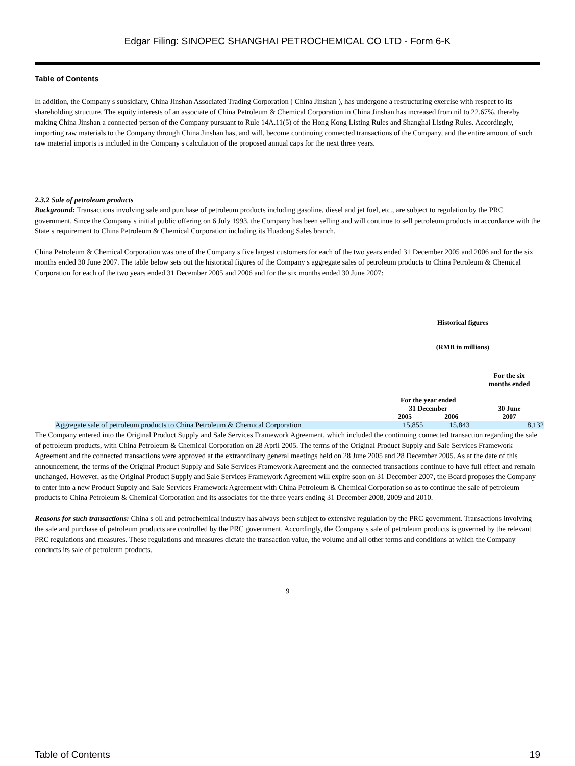Edgar Filing: SINOPEC SHANGHAI PETROCHEMICAL CO LTD - Form 6-K
Table of Contents
In addition, the Company s subsidiary, China Jinshan Associated Trading Corporation ( China Jinshan ), has undergone a restructuring exercise with respect to its shareholding structure. The equity interests of an associate of China Petroleum & Chemical Corporation in China Jinshan has increased from nil to 22.67%, thereby making China Jinshan a connected person of the Company pursuant to Rule 14A.11(5) of the Hong Kong Listing Rules and Shanghai Listing Rules. Accordingly, importing raw materials to the Company through China Jinshan has, and will, become continuing connected transactions of the Company, and the entire amount of such raw material imports is included in the Company s calculation of the proposed annual caps for the next three years.
2.3.2 Sale of petroleum products
Background: Transactions involving sale and purchase of petroleum products including gasoline, diesel and jet fuel, etc., are subject to regulation by the PRC government. Since the Company s initial public offering on 6 July 1993, the Company has been selling and will continue to sell petroleum products in accordance with the State s requirement to China Petroleum & Chemical Corporation including its Huadong Sales branch.
China Petroleum & Chemical Corporation was one of the Company s five largest customers for each of the two years ended 31 December 2005 and 2006 and for the six months ended 30 June 2007. The table below sets out the historical figures of the Company s aggregate sales of petroleum products to China Petroleum & Chemical Corporation for each of the two years ended 31 December 2005 and 2006 and for the six months ended 30 June 2007:
| | Historical figures (RMB in millions) | | |
| --- | --- | --- | --- |
| | For the year ended 31 December | | For the six months ended 30 June |
| | 2005 | 2006 | 2007 |
| Aggregate sale of petroleum products to China Petroleum & Chemical Corporation | 15,855 | 15,843 | 8,132 |
The Company entered into the Original Product Supply and Sale Services Framework Agreement, which included the continuing connected transaction regarding the sale of petroleum products, with China Petroleum & Chemical Corporation on 28 April 2005. The terms of the Original Product Supply and Sale Services Framework Agreement and the connected transactions were approved at the extraordinary general meetings held on 28 June 2005 and 28 December 2005. As at the date of this announcement, the terms of the Original Product Supply and Sale Services Framework Agreement and the connected transactions continue to have full effect and remain unchanged. However, as the Original Product Supply and Sale Services Framework Agreement will expire soon on 31 December 2007, the Board proposes the Company to enter into a new Product Supply and Sale Services Framework Agreement with China Petroleum & Chemical Corporation so as to continue the sale of petroleum products to China Petroleum & Chemical Corporation and its associates for the three years ending 31 December 2008, 2009 and 2010.
Reasons for such transactions: China s oil and petrochemical industry has always been subject to extensive regulation by the PRC government. Transactions involving the sale and purchase of petroleum products are controlled by the PRC government. Accordingly, the Company s sale of petroleum products is governed by the relevant PRC regulations and measures. These regulations and measures dictate the transaction value, the volume and all other terms and conditions at which the Company conducts its sale of petroleum products.
9
Table of Contents 19